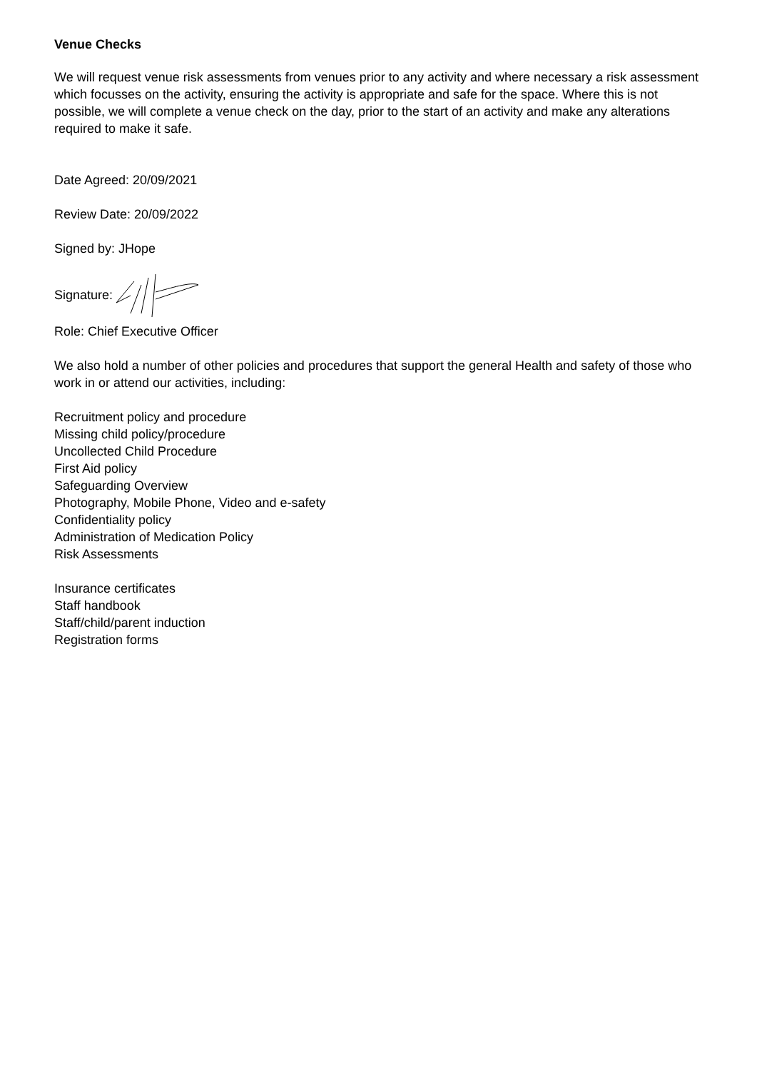Venue Checks
We will request venue risk assessments from venues prior to any activity and where necessary a risk assessment which focusses on the activity, ensuring the activity is appropriate and safe for the space. Where this is not possible, we will complete a venue check on the day, prior to the start of an activity and make any alterations required to make it safe.
Date Agreed: 20/09/2021
Review Date: 20/09/2022
Signed by: JHope
Signature:
Role: Chief Executive Officer
We also hold a number of other policies and procedures that support the general Health and safety of those who work in or attend our activities, including:
Recruitment policy and procedure
Missing child policy/procedure
Uncollected Child Procedure
First Aid policy
Safeguarding Overview
Photography, Mobile Phone, Video and e-safety
Confidentiality policy
Administration of Medication Policy
Risk Assessments
Insurance certificates
Staff handbook
Staff/child/parent induction
Registration forms